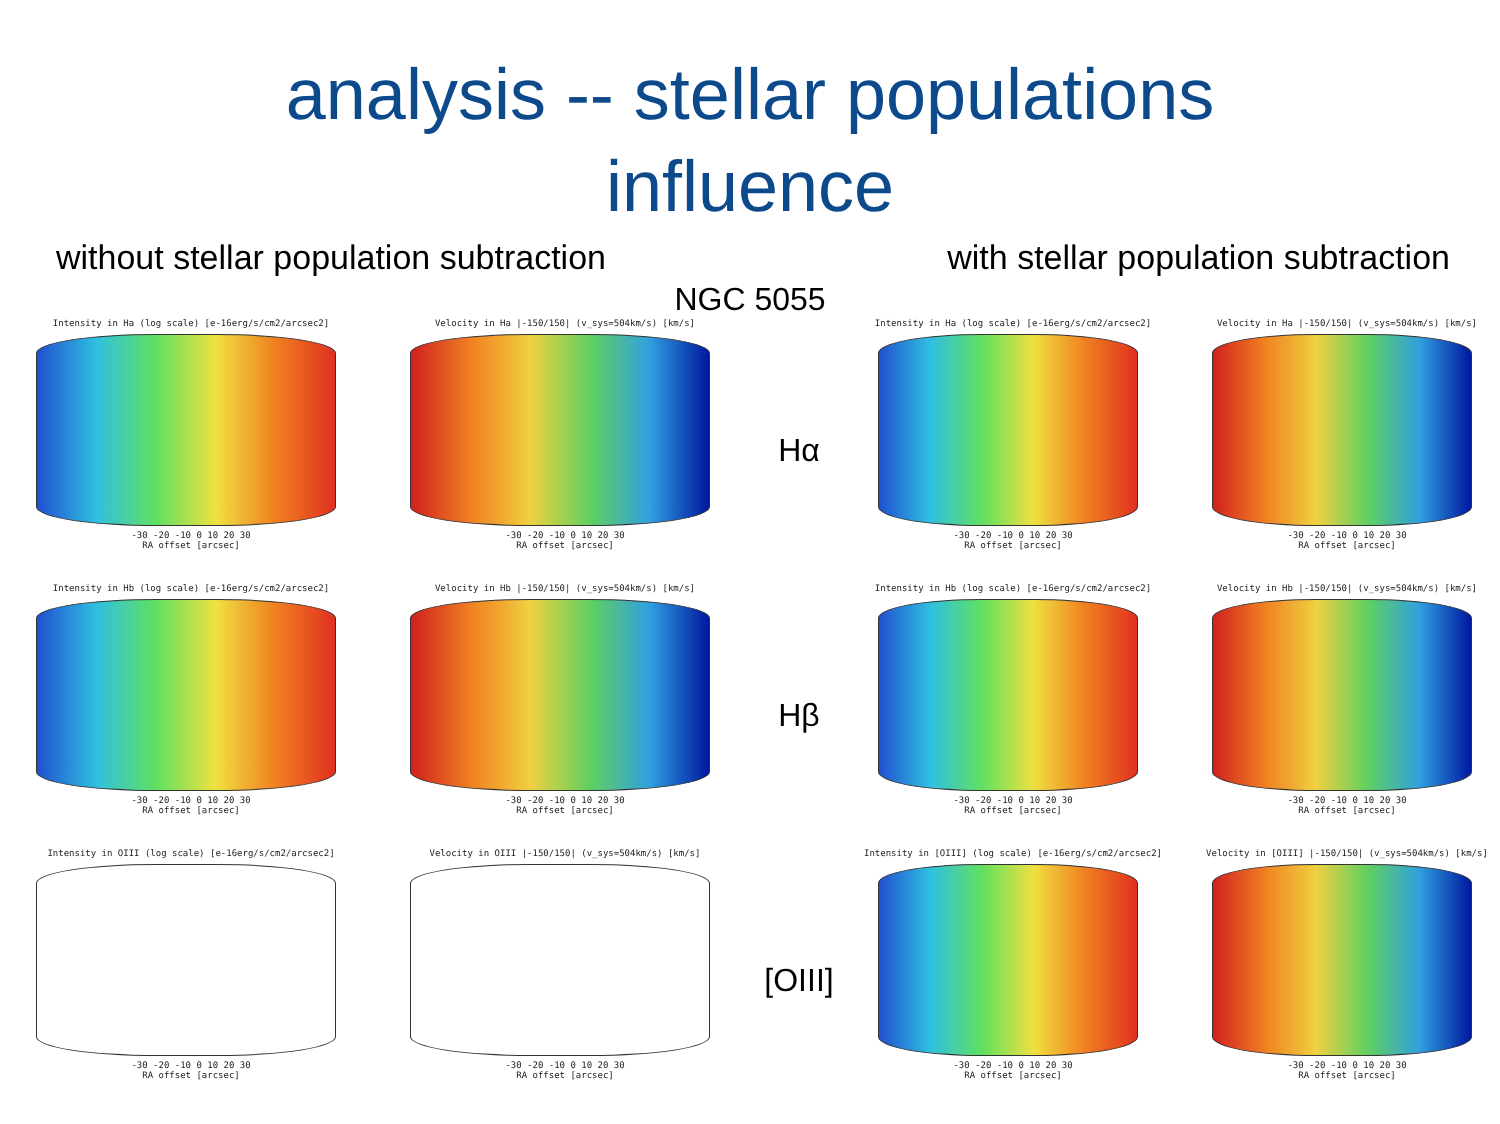analysis -- stellar populations
influence
without stellar population subtraction with stellar population subtraction
NGC 5055
Intensity in Ha (log scale) [e-16erg/s/cm2/arcsec2]
-30 -20 -10 0 10 20 30
RA offset [arcsec]
Velocity in Ha |-150/150| (v_sys=504km/s) [km/s]
-30 -20 -10 0 10 20 30
RA offset [arcsec]
Hα
Intensity in Ha (log scale) [e-16erg/s/cm2/arcsec2]
-30 -20 -10 0 10 20 30
RA offset [arcsec]
Velocity in Ha |-150/150| (v_sys=504km/s) [km/s]
-30 -20 -10 0 10 20 30
RA offset [arcsec]
Intensity in Hb (log scale) [e-16erg/s/cm2/arcsec2]
-30 -20 -10 0 10 20 30
RA offset [arcsec]
Velocity in Hb |-150/150| (v_sys=504km/s) [km/s]
-30 -20 -10 0 10 20 30
RA offset [arcsec]
Hβ
Intensity in Hb (log scale) [e-16erg/s/cm2/arcsec2]
-30 -20 -10 0 10 20 30
RA offset [arcsec]
Velocity in Hb |-150/150| (v_sys=504km/s) [km/s]
-30 -20 -10 0 10 20 30
RA offset [arcsec]
Intensity in OIII (log scale) [e-16erg/s/cm2/arcsec2]
-30 -20 -10 0 10 20 30
RA offset [arcsec]
Velocity in OIII |-150/150| (v_sys=504km/s) [km/s]
-30 -20 -10 0 10 20 30
RA offset [arcsec]
[OIII]
Intensity in [OIII] (log scale) [e-16erg/s/cm2/arcsec2]
-30 -20 -10 0 10 20 30
RA offset [arcsec]
Velocity in [OIII] |-150/150| (v_sys=504km/s) [km/s]
-30 -20 -10 0 10 20 30
RA offset [arcsec]